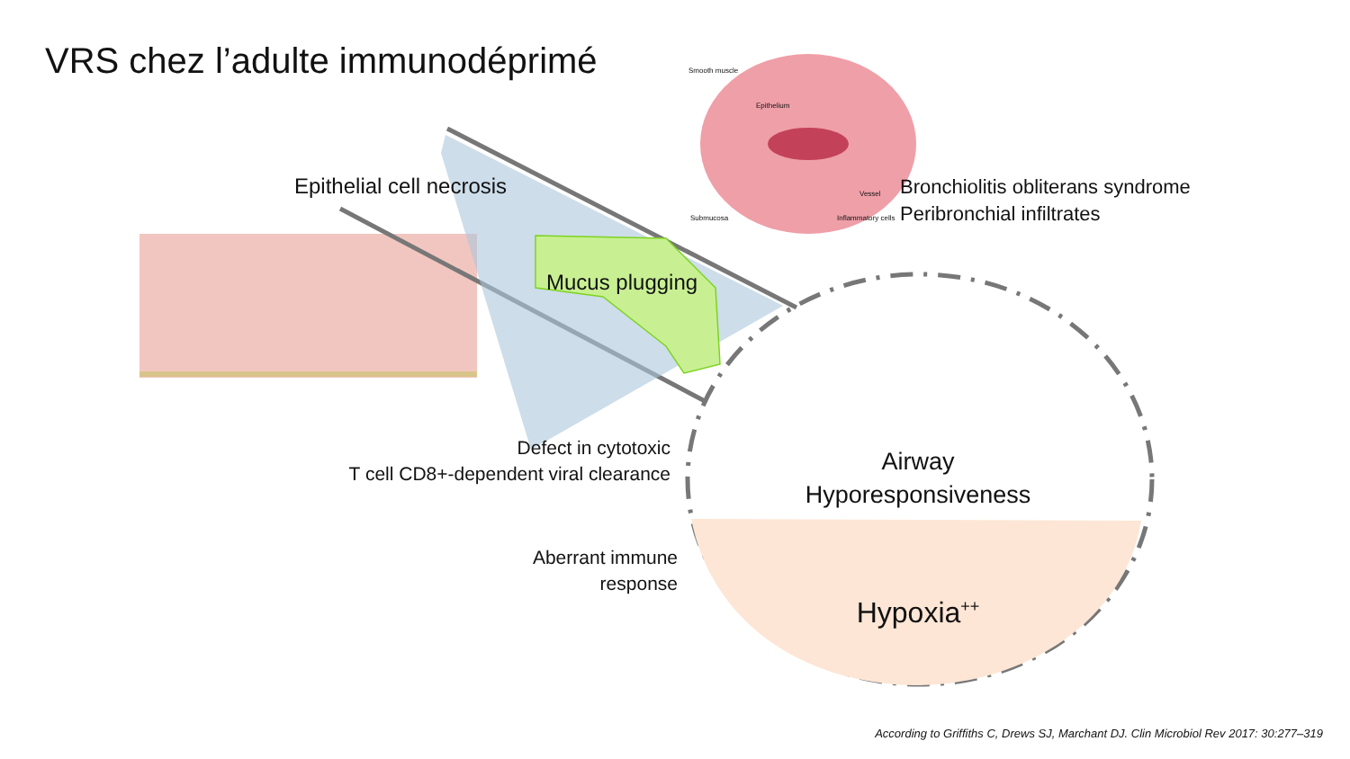VRS chez l’adulte immunodéprimé
Smooth muscle
Epithelium
Submucosa
Vessel
Inflammatory cells
Epithelial cell necrosis
Bronchiolitis obliterans syndrome
Peribronchial infiltrates
Mucus plugging
Defect in cytotoxic
T cell CD8+-dependent viral clearance
Aberrant immune
response
Airway
Hyporesponsiveness
Hypoxia<sup>++</sup>
According to Griffiths C, Drews SJ, Marchant DJ. Clin Microbiol Rev 2017: 30:277–319